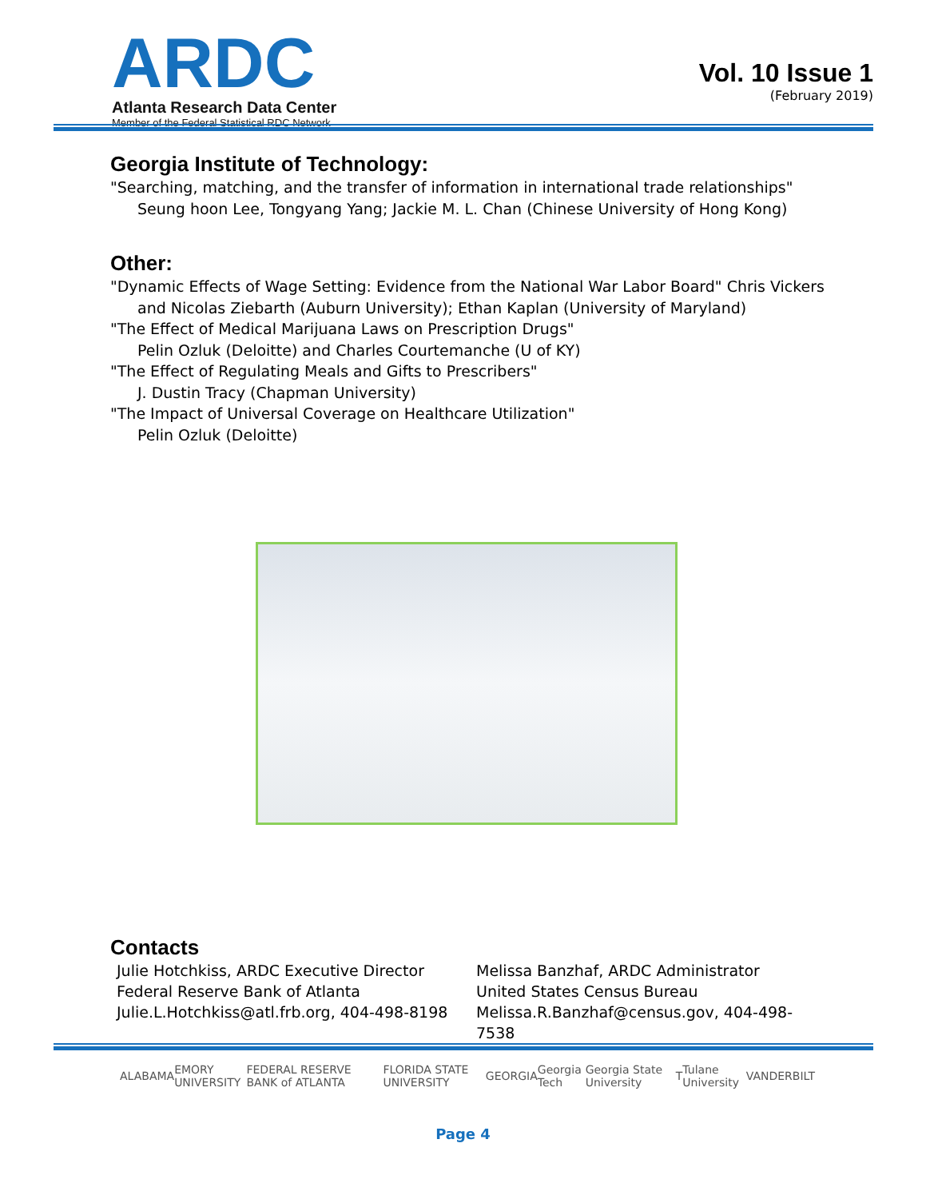ARDC
Atlanta Research Data Center
Member of the Federal Statistical RDC Network
Vol. 10 Issue 1
(February 2019)
Georgia Institute of Technology:
"Searching, matching, and the transfer of information in international trade relationships"
Seung hoon Lee, Tongyang Yang; Jackie M. L. Chan (Chinese University of Hong Kong)
Other:
"Dynamic Effects of Wage Setting: Evidence from the National War Labor Board" Chris Vickers
and Nicolas Ziebarth (Auburn University); Ethan Kaplan (University of Maryland)
"The Effect of Medical Marijuana Laws on Prescription Drugs"
Pelin Ozluk (Deloitte) and Charles Courtemanche (U of KY)
"The Effect of Regulating Meals and Gifts to Prescribers"
J. Dustin Tracy (Chapman University)
"The Impact of Universal Coverage on Healthcare Utilization"
Pelin Ozluk (Deloitte)
Contacts
Julie Hotchkiss, ARDC Executive Director
Federal Reserve Bank of Atlanta
Julie.L.Hotchkiss@atl.frb.org, 404-498-8198
Melissa Banzhaf, ARDC Administrator
United States Census Bureau
Melissa.R.Banzhaf@census.gov, 404-498-7538
ALABAMA EMORY UNIVERSITY FEDERAL RESERVE BANK of ATLANTA FLORIDA STATE UNIVERSITY GEORGIA Georgia Tech Georgia State University T Tulane University VANDERBILT
Page 4